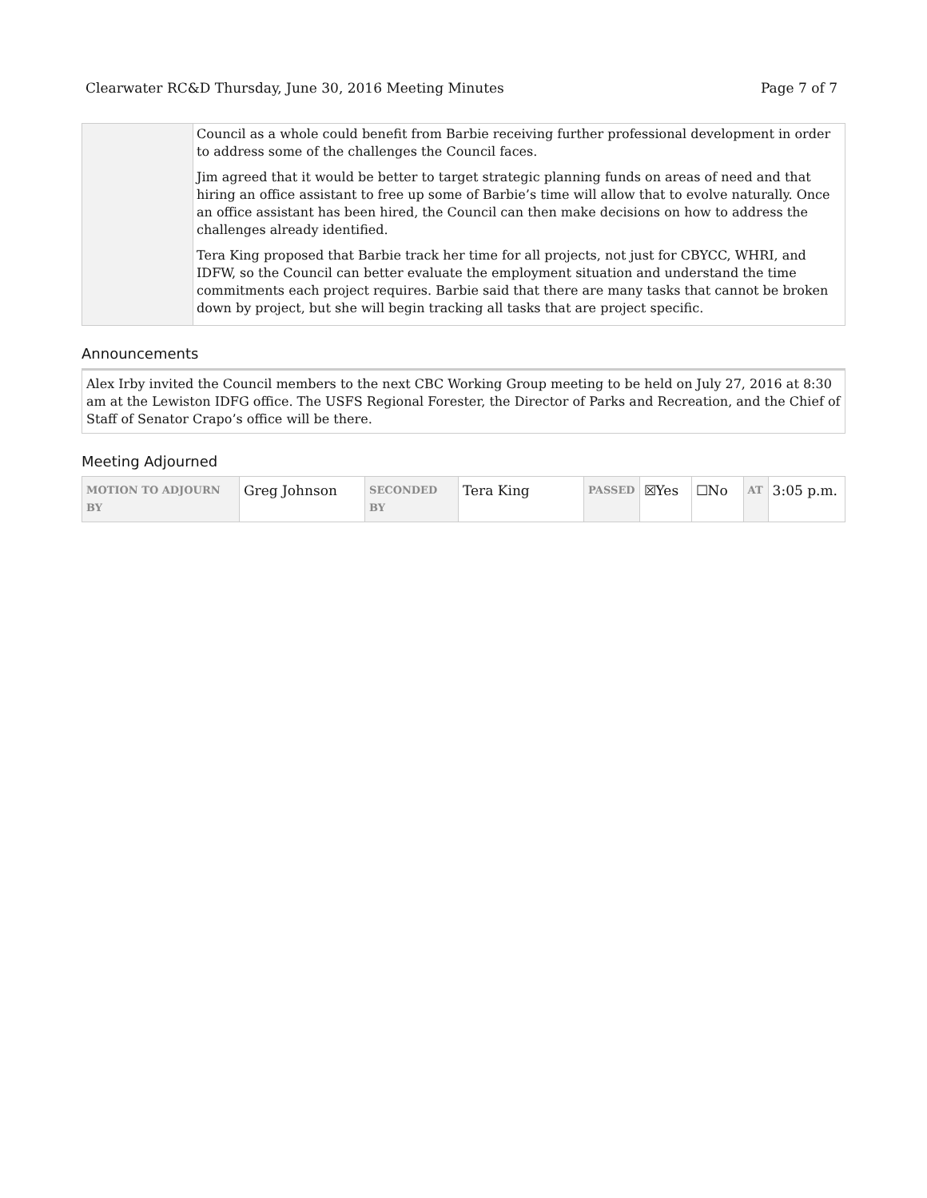Clearwater RC&D Thursday, June 30, 2016 Meeting Minutes Page 7 of 7
| | Council as a whole could benefit from Barbie receiving further professional development in order to address some of the challenges the Council faces. Jim agreed that it would be better to target strategic planning funds on areas of need and that hiring an office assistant to free up some of Barbie’s time will allow that to evolve naturally. Once an office assistant has been hired, the Council can then make decisions on how to address the challenges already identified. Tera King proposed that Barbie track her time for all projects, not just for CBYCC, WHRI, and IDFW, so the Council can better evaluate the employment situation and understand the time commitments each project requires. Barbie said that there are many tasks that cannot be broken down by project, but she will begin tracking all tasks that are project specific. |
Announcements
Alex Irby invited the Council members to the next CBC Working Group meeting to be held on July 27, 2016 at 8:30 am at the Lewiston IDFG office. The USFS Regional Forester, the Director of Parks and Recreation, and the Chief of Staff of Senator Crapo’s office will be there.
Meeting Adjourned
| MOTION TO ADJOURN BY | Greg Johnson | SECONDED BY | Tera King | PASSED | ☒Yes | ☐No | AT | 3:05 p.m. |